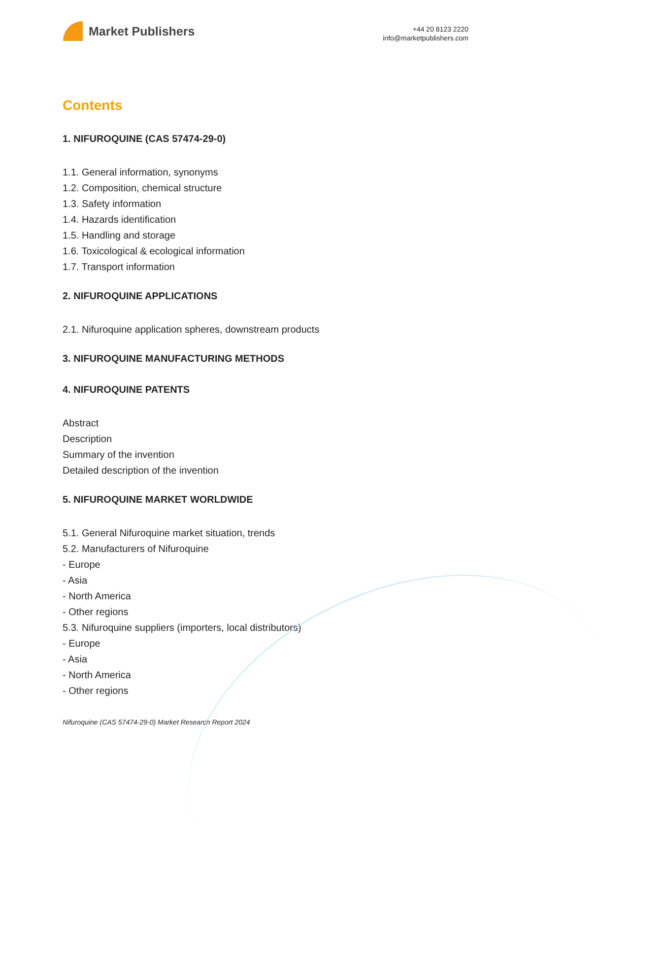Market Publishers
+44 20 8123 2220
info@marketpublishers.com
Contents
1. NIFUROQUINE (CAS 57474-29-0)
1.1. General information, synonyms
1.2. Composition, chemical structure
1.3. Safety information
1.4. Hazards identification
1.5. Handling and storage
1.6. Toxicological & ecological information
1.7. Transport information
2. NIFUROQUINE APPLICATIONS
2.1. Nifuroquine application spheres, downstream products
3. NIFUROQUINE MANUFACTURING METHODS
4. NIFUROQUINE PATENTS
Abstract
Description
Summary of the invention
Detailed description of the invention
5. NIFUROQUINE MARKET WORLDWIDE
5.1. General Nifuroquine market situation, trends
5.2. Manufacturers of Nifuroquine
- Europe
- Asia
- North America
- Other regions
5.3. Nifuroquine suppliers (importers, local distributors)
- Europe
- Asia
- North America
- Other regions
Nifuroquine (CAS 57474-29-0) Market Research Report 2024